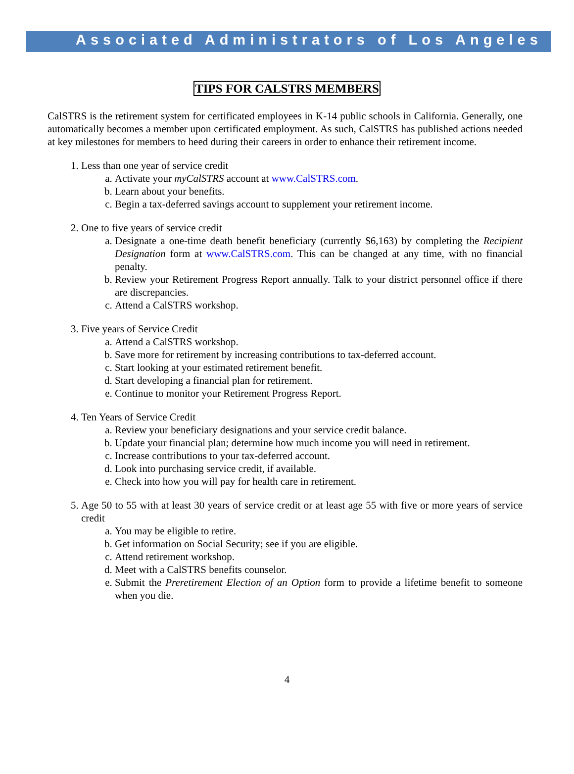Associated Administrators of Los Angeles
TIPS FOR CALSTRS MEMBERS
CalSTRS is the retirement system for certificated employees in K-14 public schools in California. Generally, one automatically becomes a member upon certificated employment. As such, CalSTRS has published actions needed at key milestones for members to heed during their careers in order to enhance their retirement income.
1. Less than one year of service credit
a. Activate your myCalSTRS account at www.CalSTRS.com.
b. Learn about your benefits.
c. Begin a tax-deferred savings account to supplement your retirement income.
2. One to five years of service credit
a. Designate a one-time death benefit beneficiary (currently $6,163) by completing the Recipient Designation form at www.CalSTRS.com. This can be changed at any time, with no financial penalty.
b. Review your Retirement Progress Report annually. Talk to your district personnel office if there are discrepancies.
c. Attend a CalSTRS workshop.
3. Five years of Service Credit
a. Attend a CalSTRS workshop.
b. Save more for retirement by increasing contributions to tax-deferred account.
c. Start looking at your estimated retirement benefit.
d. Start developing a financial plan for retirement.
e. Continue to monitor your Retirement Progress Report.
4. Ten Years of Service Credit
a. Review your beneficiary designations and your service credit balance.
b. Update your financial plan; determine how much income you will need in retirement.
c. Increase contributions to your tax-deferred account.
d. Look into purchasing service credit, if available.
e. Check into how you will pay for health care in retirement.
5. Age 50 to 55 with at least 30 years of service credit or at least age 55 with five or more years of service credit
a. You may be eligible to retire.
b. Get information on Social Security; see if you are eligible.
c. Attend retirement workshop.
d. Meet with a CalSTRS benefits counselor.
e. Submit the Preretirement Election of an Option form to provide a lifetime benefit to someone when you die.
4